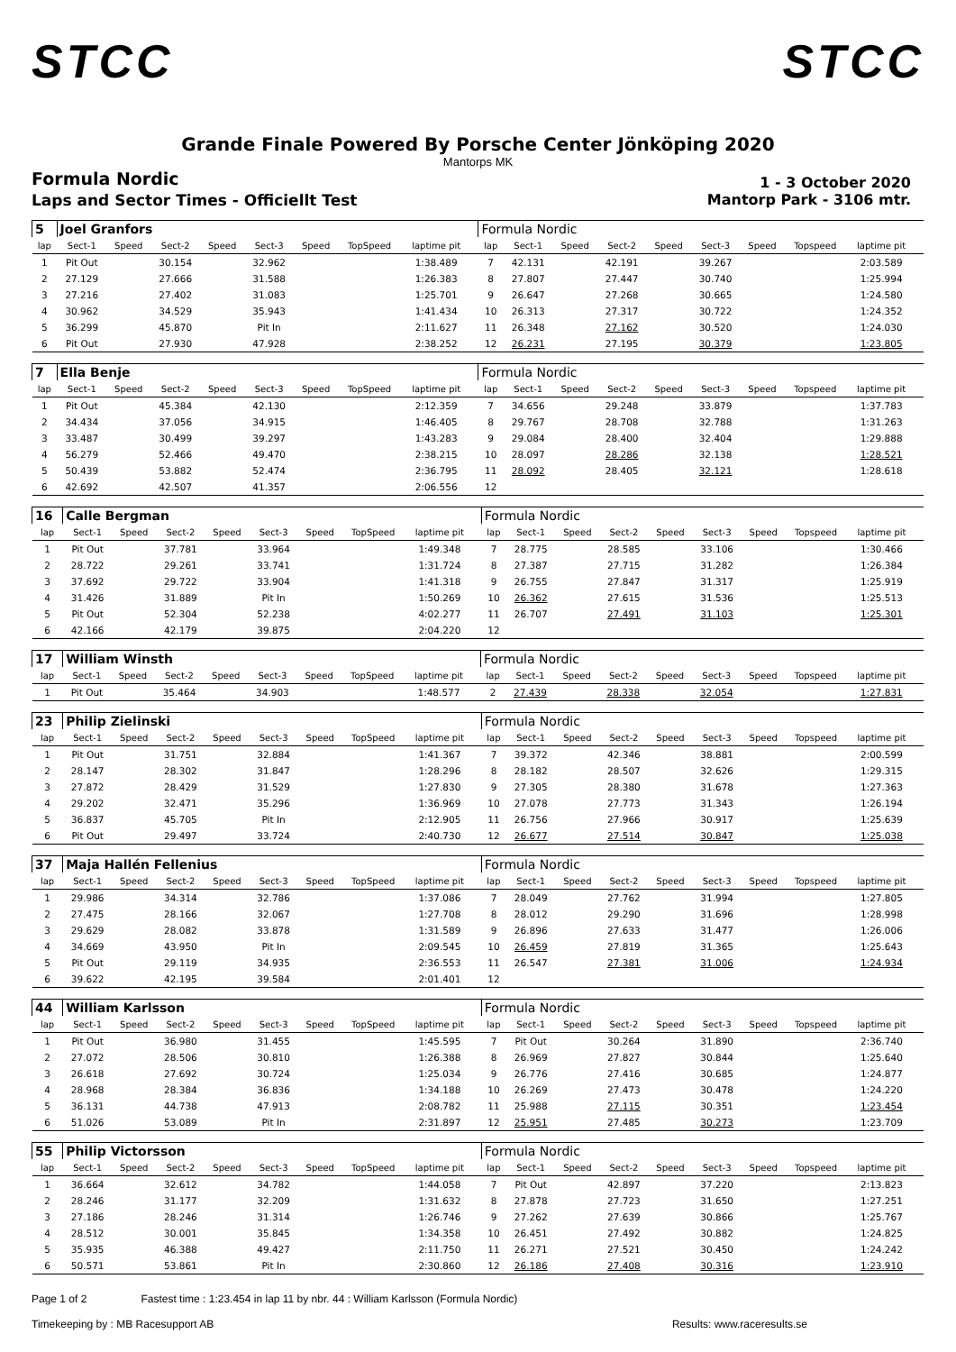STCC STCC
Grande Finale Powered By Porsche Center Jönköping 2020
Mantorps MK
Formula Nordic
1 - 3 October 2020
Laps and Sector Times - Officiellt Test
Mantorp Park - 3106 mtr.
| 5 | Joel Granfors | | | | | | | | | Formula Nordic | | | | | | | | | |
| lap | Sect-1 | Speed | Sect-2 | Speed | Sect-3 | Speed | TopSpeed | laptime pit | | lap | Sect-1 | Speed | Sect-2 | Speed | Sect-3 | Speed | Topspeed | laptime pit | |
| 1 | Pit Out | | 30.154 | | 32.962 | | | 1:38.489 | | 7 | 42.131 | | 42.191 | | 39.267 | | | 2:03.589 | |
| 2 | 27.129 | | 27.666 | | 31.588 | | | 1:26.383 | | 8 | 27.807 | | 27.447 | | 30.740 | | | 1:25.994 | |
| 3 | 27.216 | | 27.402 | | 31.083 | | | 1:25.701 | | 9 | 26.647 | | 27.268 | | 30.665 | | | 1:24.580 | |
| 4 | 30.962 | | 34.529 | | 35.943 | | | 1:41.434 | | 10 | 26.313 | | 27.317 | | 30.722 | | | 1:24.352 | |
| 5 | 36.299 | | 45.870 | | Pit In | | | 2:11.627 | | 11 | 26.348 | | 27.162 | | 30.520 | | | 1:24.030 | |
| 6 | Pit Out | | 27.930 | | 47.928 | | | 2:38.252 | | 12 | 26.231 | | 27.195 | | 30.379 | | | 1:23.805 | |
| 7 | Ella Benje | | | | | | | | | Formula Nordic | | | | | | | | | |
| lap | Sect-1 | Speed | Sect-2 | Speed | Sect-3 | Speed | TopSpeed | laptime pit | | lap | Sect-1 | Speed | Sect-2 | Speed | Sect-3 | Speed | Topspeed | laptime pit | |
| 1 | Pit Out | | 45.384 | | 42.130 | | | 2:12.359 | | 7 | 34.656 | | 29.248 | | 33.879 | | | 1:37.783 | |
| 2 | 34.434 | | 37.056 | | 34.915 | | | 1:46.405 | | 8 | 29.767 | | 28.708 | | 32.788 | | | 1:31.263 | |
| 3 | 33.487 | | 30.499 | | 39.297 | | | 1:43.283 | | 9 | 29.084 | | 28.400 | | 32.404 | | | 1:29.888 | |
| 4 | 56.279 | | 52.466 | | 49.470 | | | 2:38.215 | | 10 | 28.097 | | 28.286 | | 32.138 | | | 1:28.521 | |
| 5 | 50.439 | | 53.882 | | 52.474 | | | 2:36.795 | | 11 | 28.092 | | 28.405 | | 32.121 | | | 1:28.618 | |
| 6 | 42.692 | | 42.507 | | 41.357 | | | 2:06.556 | | 12 | | | | | | | | | |
| 16 | Calle Bergman | | | | | | | | | Formula Nordic | | | | | | | | | |
| lap | Sect-1 | Speed | Sect-2 | Speed | Sect-3 | Speed | TopSpeed | laptime pit | | lap | Sect-1 | Speed | Sect-2 | Speed | Sect-3 | Speed | Topspeed | laptime pit | |
| 1 | Pit Out | | 37.781 | | 33.964 | | | 1:49.348 | | 7 | 28.775 | | 28.585 | | 33.106 | | | 1:30.466 | |
| 2 | 28.722 | | 29.261 | | 33.741 | | | 1:31.724 | | 8 | 27.387 | | 27.715 | | 31.282 | | | 1:26.384 | |
| 3 | 37.692 | | 29.722 | | 33.904 | | | 1:41.318 | | 9 | 26.755 | | 27.847 | | 31.317 | | | 1:25.919 | |
| 4 | 31.426 | | 31.889 | | Pit In | | | 1:50.269 | | 10 | 26.362 | | 27.615 | | 31.536 | | | 1:25.513 | |
| 5 | Pit Out | | 52.304 | | 52.238 | | | 4:02.277 | | 11 | 26.707 | | 27.491 | | 31.103 | | | 1:25.301 | |
| 6 | 42.166 | | 42.179 | | 39.875 | | | 2:04.220 | | 12 | | | | | | | | | |
| 17 | William Winsth | | | | | | | | | Formula Nordic | | | | | | | | | |
| lap | Sect-1 | Speed | Sect-2 | Speed | Sect-3 | Speed | TopSpeed | laptime pit | | lap | Sect-1 | Speed | Sect-2 | Speed | Sect-3 | Speed | Topspeed | laptime pit | |
| 1 | Pit Out | | 35.464 | | 34.903 | | | 1:48.577 | | 2 | 27.439 | | 28.338 | | 32.054 | | | 1:27.831 | |
| 23 | Philip Zielinski | | | | | | | | | Formula Nordic | | | | | | | | | |
| lap | Sect-1 | Speed | Sect-2 | Speed | Sect-3 | Speed | TopSpeed | laptime pit | | lap | Sect-1 | Speed | Sect-2 | Speed | Sect-3 | Speed | Topspeed | laptime pit | |
| 1 | Pit Out | | 31.751 | | 32.884 | | | 1:41.367 | | 7 | 39.372 | | 42.346 | | 38.881 | | | 2:00.599 | |
| 2 | 28.147 | | 28.302 | | 31.847 | | | 1:28.296 | | 8 | 28.182 | | 28.507 | | 32.626 | | | 1:29.315 | |
| 3 | 27.872 | | 28.429 | | 31.529 | | | 1:27.830 | | 9 | 27.305 | | 28.380 | | 31.678 | | | 1:27.363 | |
| 4 | 29.202 | | 32.471 | | 35.296 | | | 1:36.969 | | 10 | 27.078 | | 27.773 | | 31.343 | | | 1:26.194 | |
| 5 | 36.837 | | 45.705 | | Pit In | | | 2:12.905 | | 11 | 26.756 | | 27.966 | | 30.917 | | | 1:25.639 | |
| 6 | Pit Out | | 29.497 | | 33.724 | | | 2:40.730 | | 12 | 26.677 | | 27.514 | | 30.847 | | | 1:25.038 | |
| 37 | Maja Hallén Fellenius | | | | | | | | | Formula Nordic | | | | | | | | | |
| lap | Sect-1 | Speed | Sect-2 | Speed | Sect-3 | Speed | TopSpeed | laptime pit | | lap | Sect-1 | Speed | Sect-2 | Speed | Sect-3 | Speed | Topspeed | laptime pit | |
| 1 | 29.986 | | 34.314 | | 32.786 | | | 1:37.086 | | 7 | 28.049 | | 27.762 | | 31.994 | | | 1:27.805 | |
| 2 | 27.475 | | 28.166 | | 32.067 | | | 1:27.708 | | 8 | 28.012 | | 29.290 | | 31.696 | | | 1:28.998 | |
| 3 | 29.629 | | 28.082 | | 33.878 | | | 1:31.589 | | 9 | 26.896 | | 27.633 | | 31.477 | | | 1:26.006 | |
| 4 | 34.669 | | 43.950 | | Pit In | | | 2:09.545 | | 10 | 26.459 | | 27.819 | | 31.365 | | | 1:25.643 | |
| 5 | Pit Out | | 29.119 | | 34.935 | | | 2:36.553 | | 11 | 26.547 | | 27.381 | | 31.006 | | | 1:24.934 | |
| 6 | 39.622 | | 42.195 | | 39.584 | | | 2:01.401 | | 12 | | | | | | | | | |
| 44 | William Karlsson | | | | | | | | | Formula Nordic | | | | | | | | | |
| lap | Sect-1 | Speed | Sect-2 | Speed | Sect-3 | Speed | TopSpeed | laptime pit | | lap | Sect-1 | Speed | Sect-2 | Speed | Sect-3 | Speed | Topspeed | laptime pit | |
| 1 | Pit Out | | 36.980 | | 31.455 | | | 1:45.595 | | 7 | Pit Out | | 30.264 | | 31.890 | | | 2:36.740 | |
| 2 | 27.072 | | 28.506 | | 30.810 | | | 1:26.388 | | 8 | 26.969 | | 27.827 | | 30.844 | | | 1:25.640 | |
| 3 | 26.618 | | 27.692 | | 30.724 | | | 1:25.034 | | 9 | 26.776 | | 27.416 | | 30.685 | | | 1:24.877 | |
| 4 | 28.968 | | 28.384 | | 36.836 | | | 1:34.188 | | 10 | 26.269 | | 27.473 | | 30.478 | | | 1:24.220 | |
| 5 | 36.131 | | 44.738 | | 47.913 | | | 2:08.782 | | 11 | 25.988 | | 27.115 | | 30.351 | | | 1:23.454 | |
| 6 | 51.026 | | 53.089 | | Pit In | | | 2:31.897 | | 12 | 25.951 | | 27.485 | | 30.273 | | | 1:23.709 | |
| 55 | Philip Victorsson | | | | | | | | | Formula Nordic | | | | | | | | | |
| lap | Sect-1 | Speed | Sect-2 | Speed | Sect-3 | Speed | TopSpeed | laptime pit | | lap | Sect-1 | Speed | Sect-2 | Speed | Sect-3 | Speed | Topspeed | laptime pit | |
| 1 | 36.664 | | 32.612 | | 34.782 | | | 1:44.058 | | 7 | Pit Out | | 42.897 | | 37.220 | | | 2:13.823 | |
| 2 | 28.246 | | 31.177 | | 32.209 | | | 1:31.632 | | 8 | 27.878 | | 27.723 | | 31.650 | | | 1:27.251 | |
| 3 | 27.186 | | 28.246 | | 31.314 | | | 1:26.746 | | 9 | 27.262 | | 27.639 | | 30.866 | | | 1:25.767 | |
| 4 | 28.512 | | 30.001 | | 35.845 | | | 1:34.358 | | 10 | 26.451 | | 27.492 | | 30.882 | | | 1:24.825 | |
| 5 | 35.935 | | 46.388 | | 49.427 | | | 2:11.750 | | 11 | 26.271 | | 27.521 | | 30.450 | | | 1:24.242 | |
| 6 | 50.571 | | 53.861 | | Pit In | | | 2:30.860 | | 12 | 26.186 | | 27.408 | | 30.316 | | | 1:23.910 | |
Page 1 of 2 Fastest time : 1:23.454 in lap 11 by nbr. 44 : William Karlsson (Formula Nordic)
Timekeeping by : MB Racesupport AB Results: www.raceresults.se